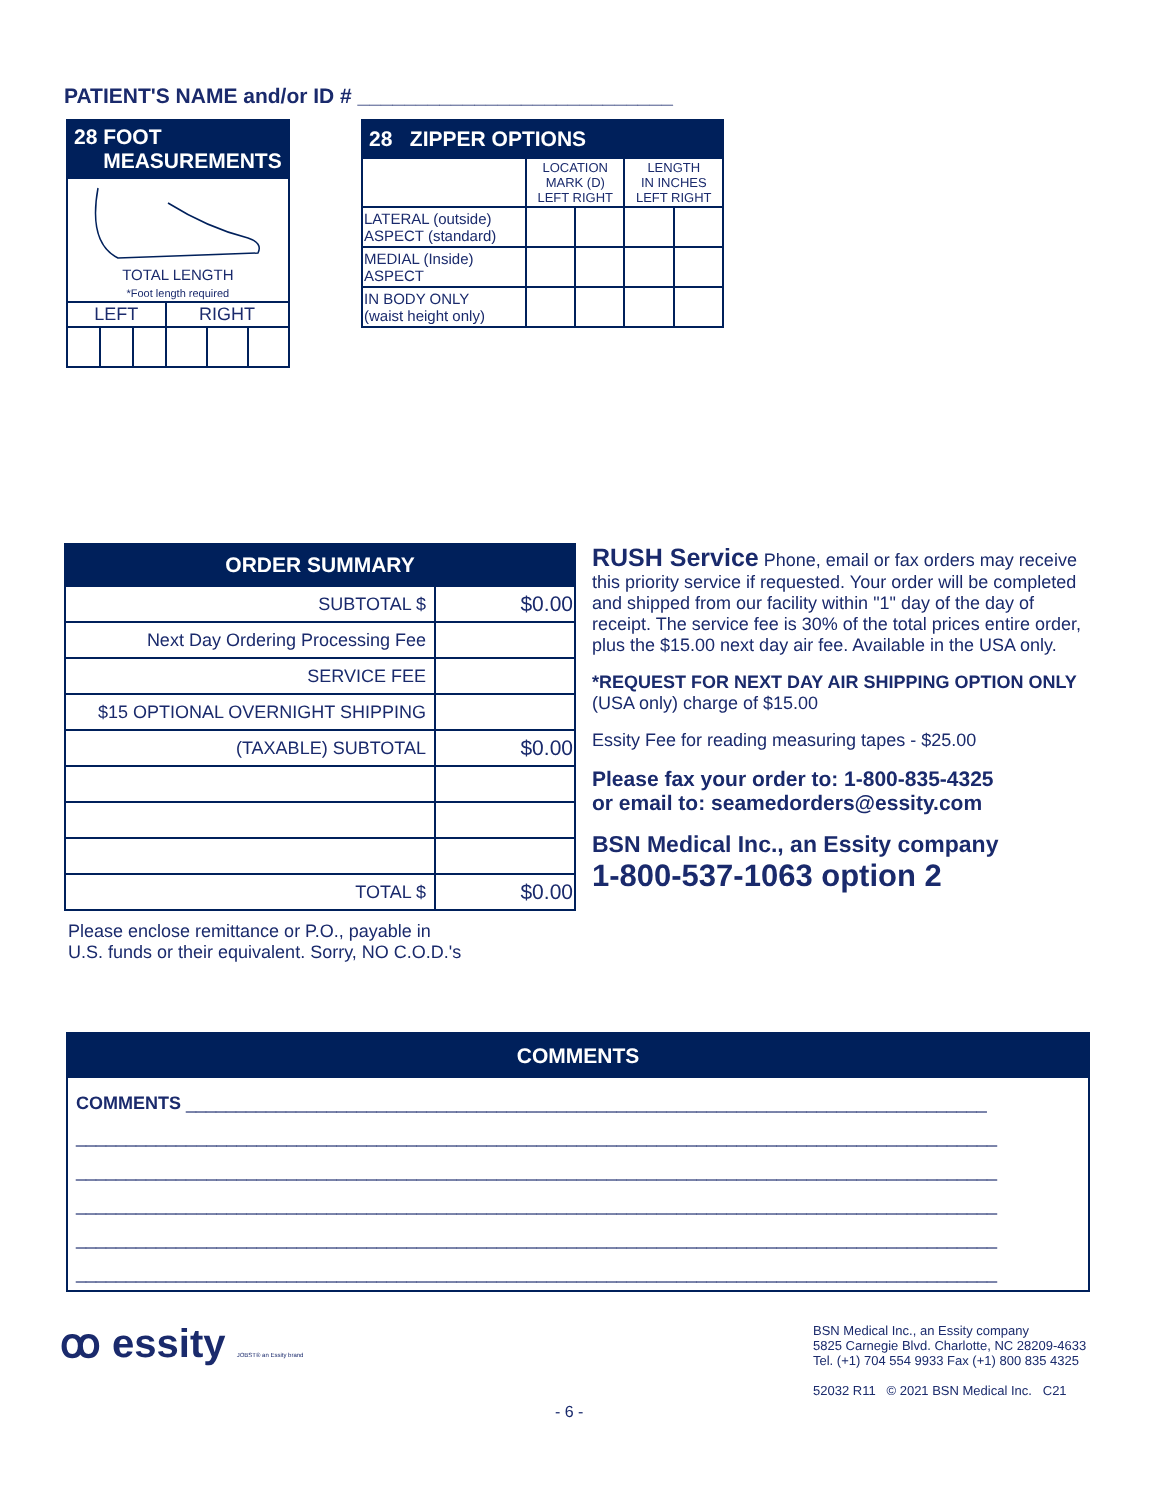PATIENT'S NAME and/or ID # ___________________________
| 28 FOOT MEASUREMENTS | | | | | |
| --- | --- | --- | --- | --- | --- |
| TOTAL LENGTH *Foot length required | | | | | |
| LEFT | | | RIGHT | | |
| 28 ZIPPER OPTIONS | | | | |
| --- | --- | --- | --- | --- |
| | LOCATION MARK (D) LEFT RIGHT | | LENGTH IN INCHES LEFT RIGHT | |
| LATERAL (outside) ASPECT (standard) | | | | |
| MEDIAL (Inside) ASPECT | | | | |
| IN BODY ONLY (waist height only) | | | | |
| ORDER SUMMARY | |
| --- | --- |
| SUBTOTAL $ | $0.00 |
| Next Day Ordering Processing Fee | |
| SERVICE FEE | |
| $15 OPTIONAL OVERNIGHT SHIPPING | |
| (TAXABLE) SUBTOTAL | $0.00 |
| TOTAL $ | $0.00 |
Please enclose remittance or P.O., payable in
U.S. funds or their equivalent. Sorry, NO C.O.D.'s
RUSH Service Phone, email or fax orders may receive this priority service if requested. Your order will be completed and shipped from our facility within "1" day of the day of receipt. The service fee is 30% of the total prices entire order, plus the $15.00 next day air fee. Available in the USA only.
*REQUEST FOR NEXT DAY AIR SHIPPING OPTION ONLY (USA only) charge of $15.00
Essity Fee for reading measuring tapes - $25.00
Please fax your order to: 1-800-835-4325
or email to: seamedorders@essity.com
BSN Medical Inc., an Essity company
1-800-537-1063 option 2
COMMENTS
COMMENTS ________________________________________________________________________________
____________________________________________________________________________________________
____________________________________________________________________________________________
____________________________________________________________________________________________
____________________________________________________________________________________________
____________________________________________________________________________________________
ꝏ essity JOBST® an Essity brand
BSN Medical Inc., an Essity company
5825 Carnegie Blvd. Charlotte, NC 28209-4633
Tel. (+1) 704 554 9933 Fax (+1) 800 835 4325
52032 R11 © 2021 BSN Medical Inc. C21
- 6 -